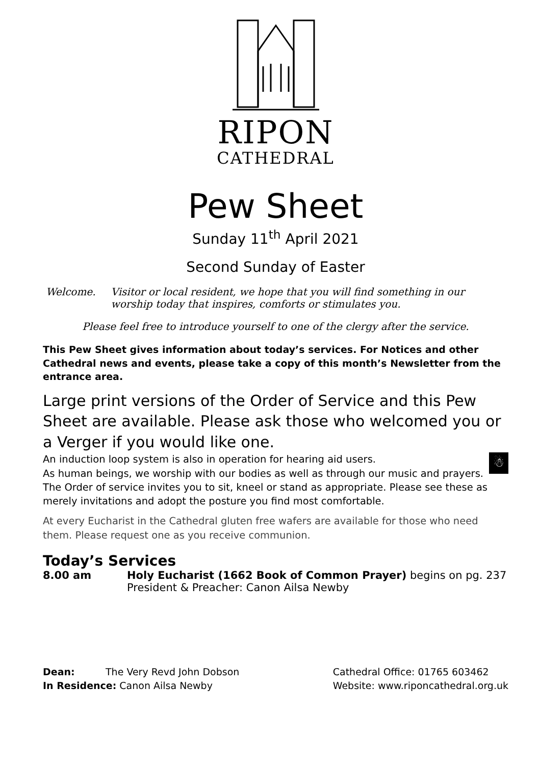RIPON
CATHEDRAL
Pew Sheet
Sunday 11<sup>th</sup> April 2021
Second Sunday of Easter
Welcome. Visitor or local resident, we hope that you will find something in our worship today that inspires, comforts or stimulates you.
Please feel free to introduce yourself to one of the clergy after the service.
This Pew Sheet gives information about today’s services. For Notices and other Cathedral news and events, please take a copy of this month’s Newsletter from the entrance area.
Large print versions of the Order of Service and this Pew Sheet are available. Please ask those who welcomed you or a Verger if you would like one.
An induction loop system is also in operation for hearing aid users. ☃
As human beings, we worship with our bodies as well as through our music and prayers. The Order of service invites you to sit, kneel or stand as appropriate. Please see these as merely invitations and adopt the posture you find most comfortable.
At every Eucharist in the Cathedral gluten free wafers are available for those who need them. Please request one as you receive communion.
Today’s Services
8.00 am Holy Eucharist (1662 Book of Common Prayer) begins on pg. 237
President & Preacher: Canon Ailsa Newby
Dean: The Very Revd John Dobson
In Residence: Canon Ailsa Newby
Cathedral Office: 01765 603462
Website: www.riponcathedral.org.uk